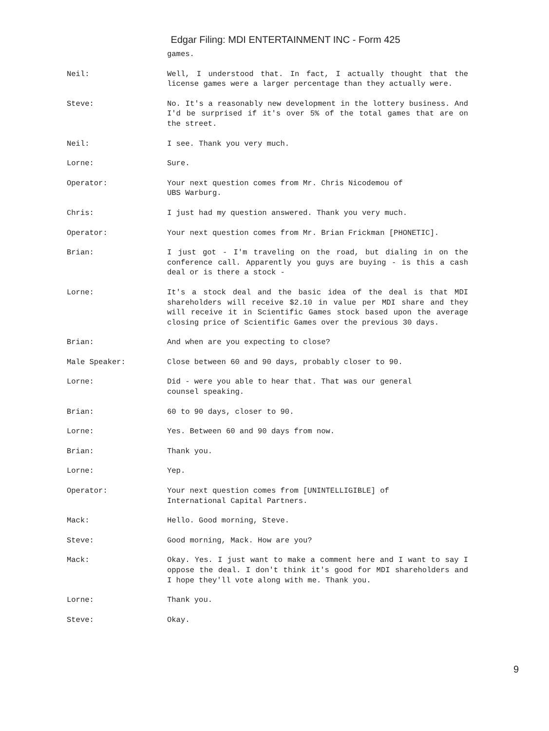Edgar Filing: MDI ENTERTAINMENT INC - Form 425
games.
Neil: Well, I understood that. In fact, I actually thought that the license games were a larger percentage than they actually were.
Steve: No. It's a reasonably new development in the lottery business. And I'd be surprised if it's over 5% of the total games that are on the street.
Neil: I see. Thank you very much.
Lorne: Sure.
Operator: Your next question comes from Mr. Chris Nicodemou of
UBS Warburg.
Chris: I just had my question answered. Thank you very much.
Operator: Your next question comes from Mr. Brian Frickman [PHONETIC].
Brian: I just got - I'm traveling on the road, but dialing in on the conference call. Apparently you guys are buying - is this a cash deal or is there a stock -
Lorne: It's a stock deal and the basic idea of the deal is that MDI shareholders will receive $2.10 in value per MDI share and they will receive it in Scientific Games stock based upon the average closing price of Scientific Games over the previous 30 days.
Brian: And when are you expecting to close?
Male Speaker: Close between 60 and 90 days, probably closer to 90.
Lorne: Did - were you able to hear that. That was our general
counsel speaking.
Brian: 60 to 90 days, closer to 90.
Lorne: Yes. Between 60 and 90 days from now.
Brian: Thank you.
Lorne: Yep.
Operator: Your next question comes from [UNINTELLIGIBLE] of
International Capital Partners.
Mack: Hello. Good morning, Steve.
Steve: Good morning, Mack. How are you?
Mack: Okay. Yes. I just want to make a comment here and I want to say I oppose the deal. I don't think it's good for MDI shareholders and I hope they'll vote along with me. Thank you.
Lorne: Thank you.
Steve: Okay.
9